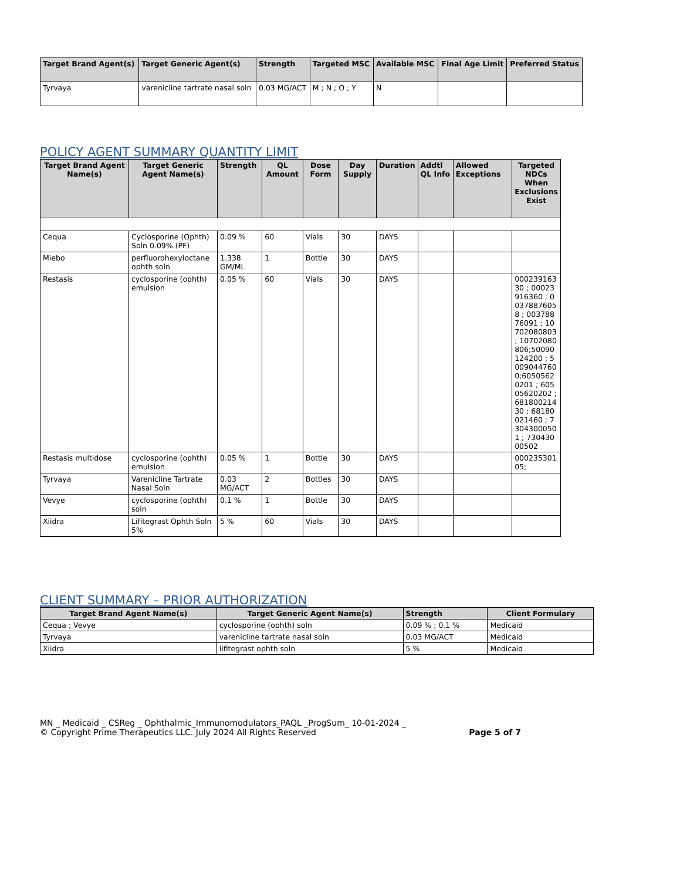| Target Brand Agent(s) | Target Generic Agent(s) | Strength | Targeted MSC | Available MSC | Final Age Limit | Preferred Status |
| --- | --- | --- | --- | --- | --- | --- |
| Tyrvaya | varenicline tartrate nasal soln | 0.03 MG/ACT | M ; N ; O ; Y | N | | |
POLICY AGENT SUMMARY QUANTITY LIMIT
| Target Brand Agent Name(s) | Target Generic Agent Name(s) | Strength | QL Amount | Dose Form | Day Supply | Duration | Addtl QL Info | Allowed Exceptions | Targeted NDCs When Exclusions Exist |
| --- | --- | --- | --- | --- | --- | --- | --- | --- | --- |
| Cequa | Cyclosporine (Ophth) Soln 0.09% (PF) | 0.09 % | 60 | Vials | 30 | DAYS | | | |
| Miebo | perfluorohexyloctane ophth soln | 1.338 GM/ML | 1 | Bottle | 30 | DAYS | | | |
| Restasis | cyclosporine (ophth) emulsion | 0.05 % | 60 | Vials | 30 | DAYS | | | 00023916330 ; 00023916360 ; 00378876058 ; 00378876091 ; 10702080803 ; 10702080806;50090124200 ; 50090447600;60505620201 ; 60505620202 ; 68180021430 ; 68180021460 ; 73043000501 ; 73043000502 |
| Restasis multidose | cyclosporine (ophth) emulsion | 0.05 % | 1 | Bottle | 30 | DAYS | | | 00023530105; |
| Tyrvaya | Varenicline Tartrate Nasal Soln | 0.03 MG/ACT | 2 | Bottles | 30 | DAYS | | | |
| Vevye | cyclosporine (ophth) soln | 0.1 % | 1 | Bottle | 30 | DAYS | | | |
| Xiidra | Lifitegrast Ophth Soln 5% | 5 % | 60 | Vials | 30 | DAYS | | | |
CLIENT SUMMARY – PRIOR AUTHORIZATION
| Target Brand Agent Name(s) | Target Generic Agent Name(s) | Strength | Client Formulary |
| --- | --- | --- | --- |
| Cequa ; Vevye | cyclosporine (ophth) soln | 0.09 % ; 0.1 % | Medicaid |
| Tyrvaya | varenicline tartrate nasal soln | 0.03 MG/ACT | Medicaid |
| Xiidra | lifitegrast ophth soln | 5 % | Medicaid |
MN _ Medicaid _ CSReg _ Ophthalmic_Immunomodulators_PAQL _ProgSum_ 10-01-2024 _
© Copyright Prime Therapeutics LLC. July 2024 All Rights Reserved Page 5 of 7